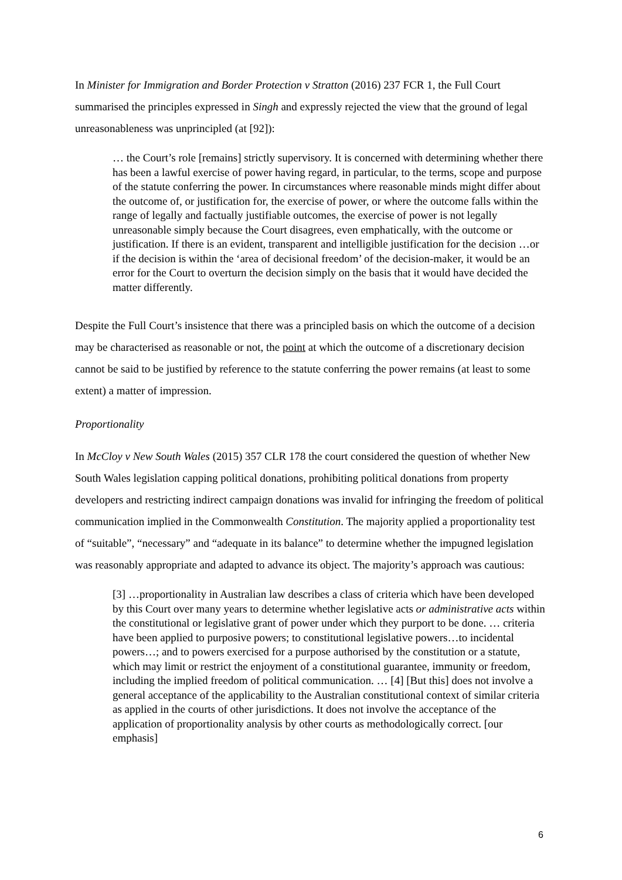In Minister for Immigration and Border Protection v Stratton (2016) 237 FCR 1, the Full Court summarised the principles expressed in Singh and expressly rejected the view that the ground of legal unreasonableness was unprincipled (at [92]):
… the Court’s role [remains] strictly supervisory. It is concerned with determining whether there has been a lawful exercise of power having regard, in particular, to the terms, scope and purpose of the statute conferring the power. In circumstances where reasonable minds might differ about the outcome of, or justification for, the exercise of power, or where the outcome falls within the range of legally and factually justifiable outcomes, the exercise of power is not legally unreasonable simply because the Court disagrees, even emphatically, with the outcome or justification. If there is an evident, transparent and intelligible justification for the decision …or if the decision is within the ‘area of decisional freedom’ of the decision-maker, it would be an error for the Court to overturn the decision simply on the basis that it would have decided the matter differently.
Despite the Full Court’s insistence that there was a principled basis on which the outcome of a decision may be characterised as reasonable or not, the point at which the outcome of a discretionary decision cannot be said to be justified by reference to the statute conferring the power remains (at least to some extent) a matter of impression.
Proportionality
In McCloy v New South Wales (2015) 357 CLR 178 the court considered the question of whether New South Wales legislation capping political donations, prohibiting political donations from property developers and restricting indirect campaign donations was invalid for infringing the freedom of political communication implied in the Commonwealth Constitution. The majority applied a proportionality test of “suitable”, “necessary” and “adequate in its balance” to determine whether the impugned legislation was reasonably appropriate and adapted to advance its object. The majority’s approach was cautious:
[3] …proportionality in Australian law describes a class of criteria which have been developed by this Court over many years to determine whether legislative acts or administrative acts within the constitutional or legislative grant of power under which they purport to be done. … criteria have been applied to purposive powers; to constitutional legislative powers…to incidental powers…; and to powers exercised for a purpose authorised by the constitution or a statute, which may limit or restrict the enjoyment of a constitutional guarantee, immunity or freedom, including the implied freedom of political communication. … [4] [But this] does not involve a general acceptance of the applicability to the Australian constitutional context of similar criteria as applied in the courts of other jurisdictions. It does not involve the acceptance of the application of proportionality analysis by other courts as methodologically correct. [our emphasis]
6